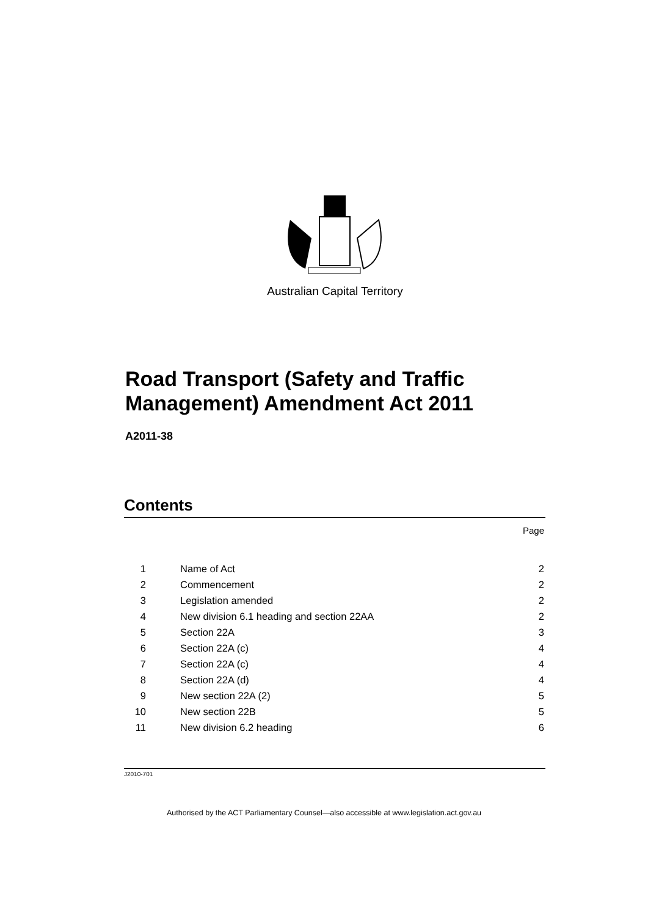Australian Capital Territory
Road Transport (Safety and Traffic
Management) Amendment Act 2011
A2011-38
Contents
Page
| 1 | Name of Act | 2 |
| 2 | Commencement | 2 |
| 3 | Legislation amended | 2 |
| 4 | New division 6.1 heading and section 22AA | 2 |
| 5 | Section 22A | 3 |
| 6 | Section 22A (c) | 4 |
| 7 | Section 22A (c) | 4 |
| 8 | Section 22A (d) | 4 |
| 9 | New section 22A (2) | 5 |
| 10 | New section 22B | 5 |
| 11 | New division 6.2 heading | 6 |
J2010-701
Authorised by the ACT Parliamentary Counsel—also accessible at www.legislation.act.gov.au